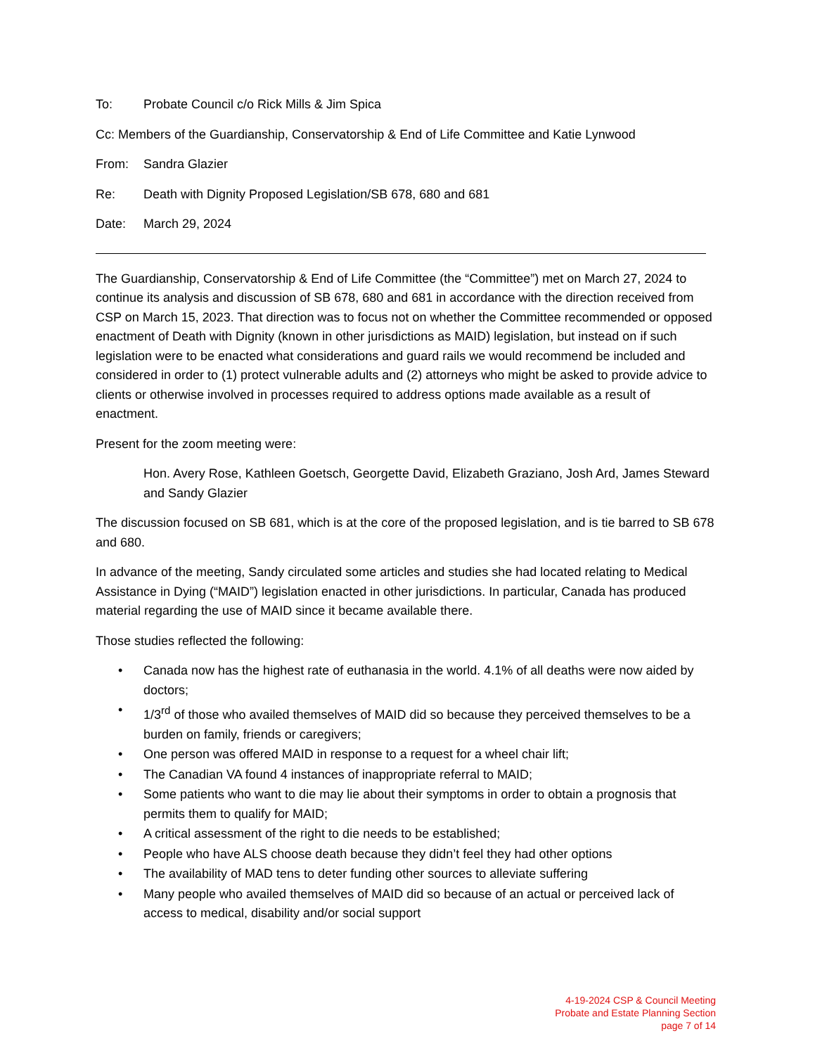To: Probate Council c/o Rick Mills & Jim Spica
Cc: Members of the Guardianship, Conservatorship & End of Life Committee and Katie Lynwood
From: Sandra Glazier
Re: Death with Dignity Proposed Legislation/SB 678, 680 and 681
Date: March 29, 2024
The Guardianship, Conservatorship & End of Life Committee (the “Committee”) met on March 27, 2024 to continue its analysis and discussion of SB 678, 680 and 681 in accordance with the direction received from CSP on March 15, 2023. That direction was to focus not on whether the Committee recommended or opposed enactment of Death with Dignity (known in other jurisdictions as MAID) legislation, but instead on if such legislation were to be enacted what considerations and guard rails we would recommend be included and considered in order to (1) protect vulnerable adults and (2) attorneys who might be asked to provide advice to clients or otherwise involved in processes required to address options made available as a result of enactment.
Present for the zoom meeting were:
Hon. Avery Rose, Kathleen Goetsch, Georgette David, Elizabeth Graziano, Josh Ard, James Steward and Sandy Glazier
The discussion focused on SB 681, which is at the core of the proposed legislation, and is tie barred to SB 678 and 680.
In advance of the meeting, Sandy circulated some articles and studies she had located relating to Medical Assistance in Dying (“MAID”) legislation enacted in other jurisdictions. In particular, Canada has produced material regarding the use of MAID since it became available there.
Those studies reflected the following:
• Canada now has the highest rate of euthanasia in the world. 4.1% of all deaths were now aided by doctors;
• 1/3<sup>rd</sup> of those who availed themselves of MAID did so because they perceived themselves to be a burden on family, friends or caregivers;
• One person was offered MAID in response to a request for a wheel chair lift;
• The Canadian VA found 4 instances of inappropriate referral to MAID;
• Some patients who want to die may lie about their symptoms in order to obtain a prognosis that permits them to qualify for MAID;
• A critical assessment of the right to die needs to be established;
• People who have ALS choose death because they didn’t feel they had other options
• The availability of MAD tens to deter funding other sources to alleviate suffering
• Many people who availed themselves of MAID did so because of an actual or perceived lack of access to medical, disability and/or social support
4-19-2024 CSP & Council Meeting
Probate and Estate Planning Section
page 7 of 14